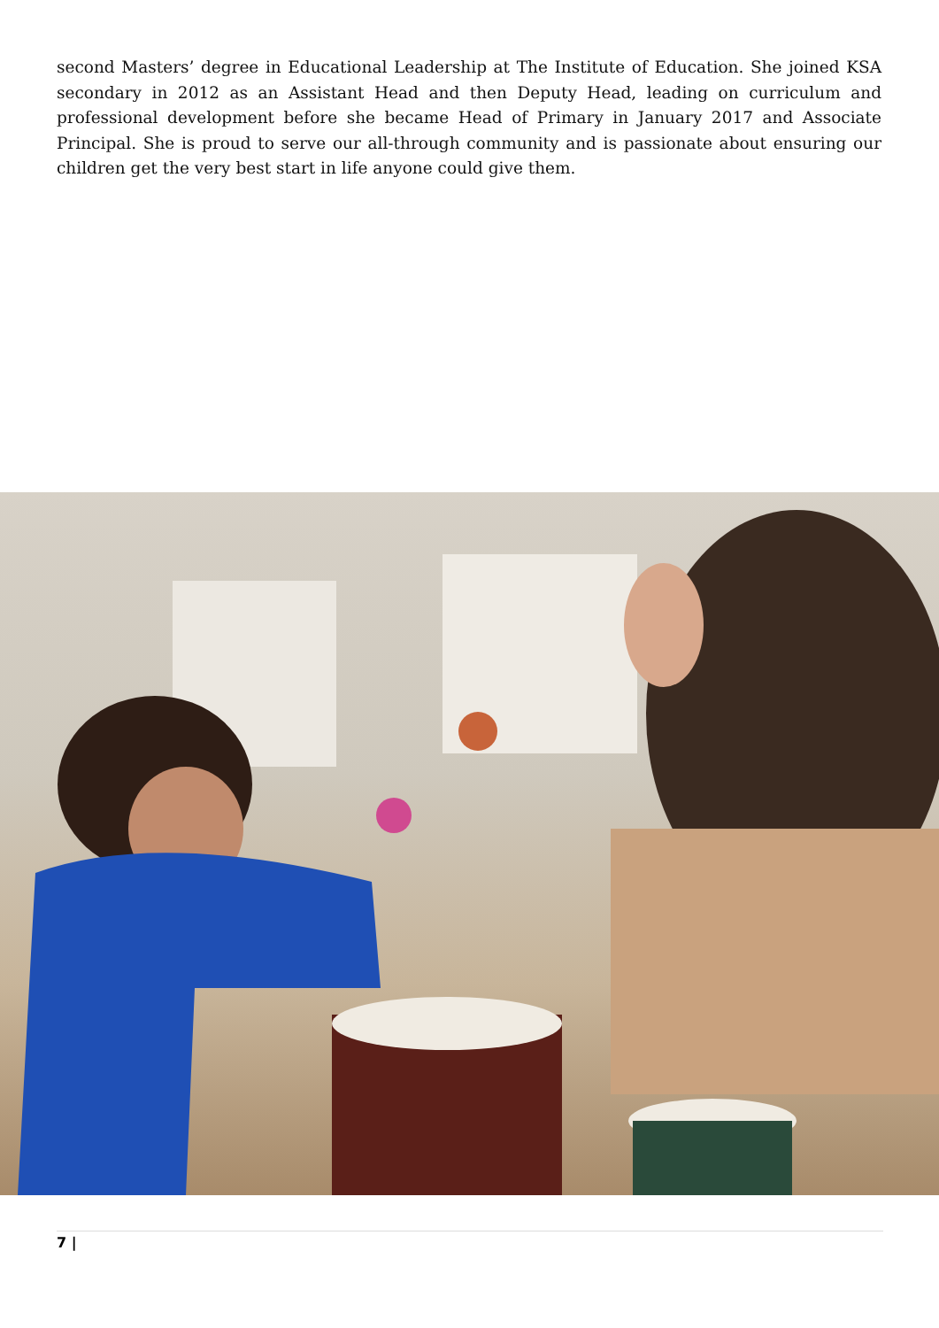second Masters’ degree in Educational Leadership at The Institute of Education. She joined KSA secondary in 2012 as an Assistant Head and then Deputy Head, leading on curriculum and professional development before she became Head of Primary in January 2017 and Associate Principal. She is proud to serve our all-through community and is passionate about ensuring our children get the very best start in life anyone could give them.
7 |